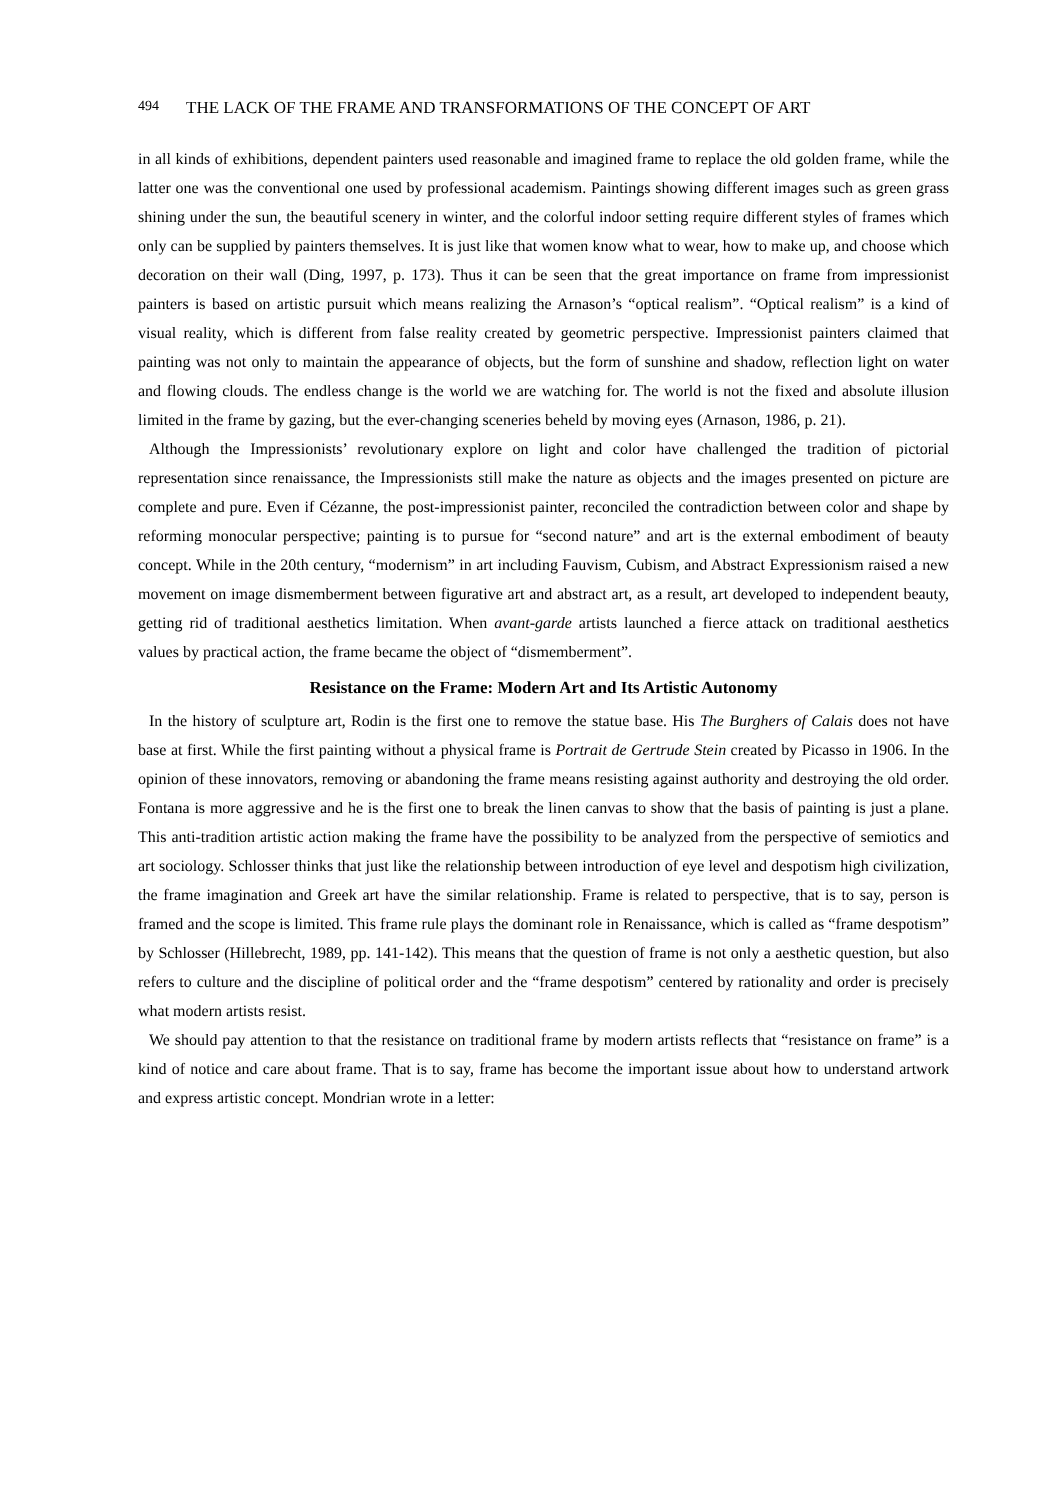494 THE LACK OF THE FRAME AND TRANSFORMATIONS OF THE CONCEPT OF ART
in all kinds of exhibitions, dependent painters used reasonable and imagined frame to replace the old golden frame, while the latter one was the conventional one used by professional academism. Paintings showing different images such as green grass shining under the sun, the beautiful scenery in winter, and the colorful indoor setting require different styles of frames which only can be supplied by painters themselves. It is just like that women know what to wear, how to make up, and choose which decoration on their wall (Ding, 1997, p. 173). Thus it can be seen that the great importance on frame from impressionist painters is based on artistic pursuit which means realizing the Arnason’s “optical realism”. “Optical realism” is a kind of visual reality, which is different from false reality created by geometric perspective. Impressionist painters claimed that painting was not only to maintain the appearance of objects, but the form of sunshine and shadow, reflection light on water and flowing clouds. The endless change is the world we are watching for. The world is not the fixed and absolute illusion limited in the frame by gazing, but the ever-changing sceneries beheld by moving eyes (Arnason, 1986, p. 21).
Although the Impressionists’ revolutionary explore on light and color have challenged the tradition of pictorial representation since renaissance, the Impressionists still make the nature as objects and the images presented on picture are complete and pure. Even if Cézanne, the post-impressionist painter, reconciled the contradiction between color and shape by reforming monocular perspective; painting is to pursue for “second nature” and art is the external embodiment of beauty concept. While in the 20th century, “modernism” in art including Fauvism, Cubism, and Abstract Expressionism raised a new movement on image dismemberment between figurative art and abstract art, as a result, art developed to independent beauty, getting rid of traditional aesthetics limitation. When avant-garde artists launched a fierce attack on traditional aesthetics values by practical action, the frame became the object of “dismemberment”.
Resistance on the Frame: Modern Art and Its Artistic Autonomy
In the history of sculpture art, Rodin is the first one to remove the statue base. His The Burghers of Calais does not have base at first. While the first painting without a physical frame is Portrait de Gertrude Stein created by Picasso in 1906. In the opinion of these innovators, removing or abandoning the frame means resisting against authority and destroying the old order. Fontana is more aggressive and he is the first one to break the linen canvas to show that the basis of painting is just a plane. This anti-tradition artistic action making the frame have the possibility to be analyzed from the perspective of semiotics and art sociology. Schlosser thinks that just like the relationship between introduction of eye level and despotism high civilization, the frame imagination and Greek art have the similar relationship. Frame is related to perspective, that is to say, person is framed and the scope is limited. This frame rule plays the dominant role in Renaissance, which is called as “frame despotism” by Schlosser (Hillebrecht, 1989, pp. 141-142). This means that the question of frame is not only a aesthetic question, but also refers to culture and the discipline of political order and the “frame despotism” centered by rationality and order is precisely what modern artists resist.
We should pay attention to that the resistance on traditional frame by modern artists reflects that “resistance on frame” is a kind of notice and care about frame. That is to say, frame has become the important issue about how to understand artwork and express artistic concept. Mondrian wrote in a letter: